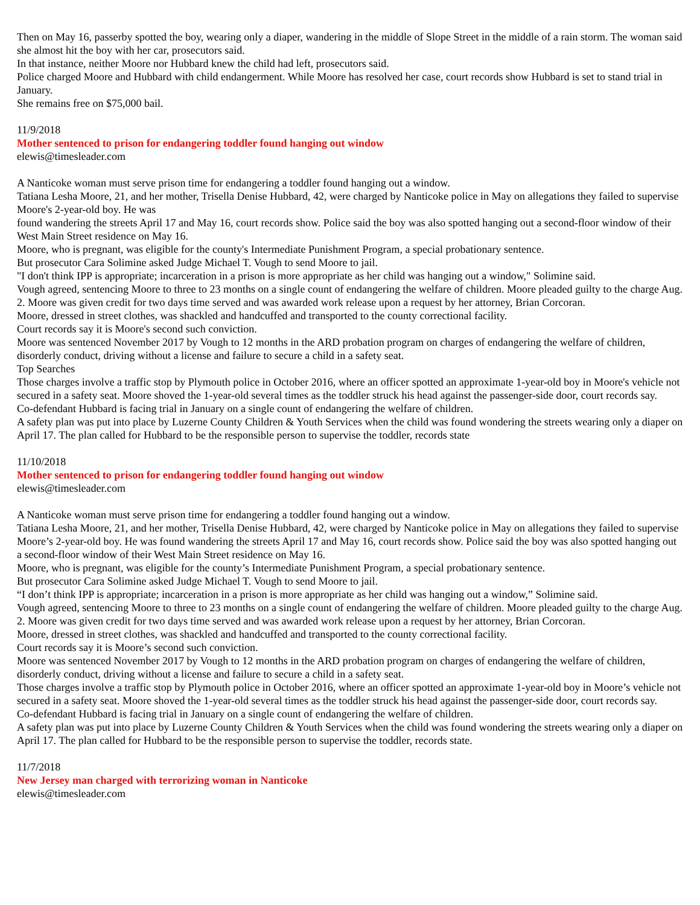Then on May 16, passerby spotted the boy, wearing only a diaper, wandering in the middle of Slope Street in the middle of a rain storm. The woman said she almost hit the boy with her car, prosecutors said.
In that instance, neither Moore nor Hubbard knew the child had left, prosecutors said.
Police charged Moore and Hubbard with child endangerment. While Moore has resolved her case, court records show Hubbard is set to stand trial in January.
She remains free on $75,000 bail.
11/9/2018
Mother sentenced to prison for endangering toddler found hanging out window
elewis@timesleader.com
A Nanticoke woman must serve prison time for endangering a toddler found hanging out a window.
Tatiana Lesha Moore, 21, and her mother, Trisella Denise Hubbard, 42, were charged by Nanticoke police in May on allegations they failed to supervise Moore's 2-year-old boy. He was
found wandering the streets April 17 and May 16, court records show. Police said the boy was also spotted hanging out a second-floor window of their West Main Street residence on May 16.
Moore, who is pregnant, was eligible for the county's Intermediate Punishment Program, a special probationary sentence.
But prosecutor Cara Solimine asked Judge Michael T. Vough to send Moore to jail.
"I don't think IPP is appropriate; incarceration in a prison is more appropriate as her child was hanging out a window," Solimine said.
Vough agreed, sentencing Moore to three to 23 months on a single count of endangering the welfare of children. Moore pleaded guilty to the charge Aug. 2. Moore was given credit for two days time served and was awarded work release upon a request by her attorney, Brian Corcoran.
Moore, dressed in street clothes, was shackled and handcuffed and transported to the county correctional facility.
Court records say it is Moore's second such conviction.
Moore was sentenced November 2017 by Vough to 12 months in the ARD probation program on charges of endangering the welfare of children, disorderly conduct, driving without a license and failure to secure a child in a safety seat.
Top Searches
Those charges involve a traffic stop by Plymouth police in October 2016, where an officer spotted an approximate 1-year-old boy in Moore's vehicle not secured in a safety seat. Moore shoved the 1-year-old several times as the toddler struck his head against the passenger-side door, court records say.
Co-defendant Hubbard is facing trial in January on a single count of endangering the welfare of children.
A safety plan was put into place by Luzerne County Children & Youth Services when the child was found wondering the streets wearing only a diaper on April 17. The plan called for Hubbard to be the responsible person to supervise the toddler, records state
11/10/2018
Mother sentenced to prison for endangering toddler found hanging out window
elewis@timesleader.com
A Nanticoke woman must serve prison time for endangering a toddler found hanging out a window.
Tatiana Lesha Moore, 21, and her mother, Trisella Denise Hubbard, 42, were charged by Nanticoke police in May on allegations they failed to supervise Moore’s 2-year-old boy. He was found wandering the streets April 17 and May 16, court records show. Police said the boy was also spotted hanging out a second-floor window of their West Main Street residence on May 16.
Moore, who is pregnant, was eligible for the county’s Intermediate Punishment Program, a special probationary sentence.
But prosecutor Cara Solimine asked Judge Michael T. Vough to send Moore to jail.
“I don’t think IPP is appropriate; incarceration in a prison is more appropriate as her child was hanging out a window,” Solimine said.
Vough agreed, sentencing Moore to three to 23 months on a single count of endangering the welfare of children. Moore pleaded guilty to the charge Aug. 2. Moore was given credit for two days time served and was awarded work release upon a request by her attorney, Brian Corcoran.
Moore, dressed in street clothes, was shackled and handcuffed and transported to the county correctional facility.
Court records say it is Moore’s second such conviction.
Moore was sentenced November 2017 by Vough to 12 months in the ARD probation program on charges of endangering the welfare of children, disorderly conduct, driving without a license and failure to secure a child in a safety seat.
Those charges involve a traffic stop by Plymouth police in October 2016, where an officer spotted an approximate 1-year-old boy in Moore’s vehicle not secured in a safety seat. Moore shoved the 1-year-old several times as the toddler struck his head against the passenger-side door, court records say.
Co-defendant Hubbard is facing trial in January on a single count of endangering the welfare of children.
A safety plan was put into place by Luzerne County Children & Youth Services when the child was found wondering the streets wearing only a diaper on April 17. The plan called for Hubbard to be the responsible person to supervise the toddler, records state.
11/7/2018
New Jersey man charged with terrorizing woman in Nanticoke
elewis@timesleader.com